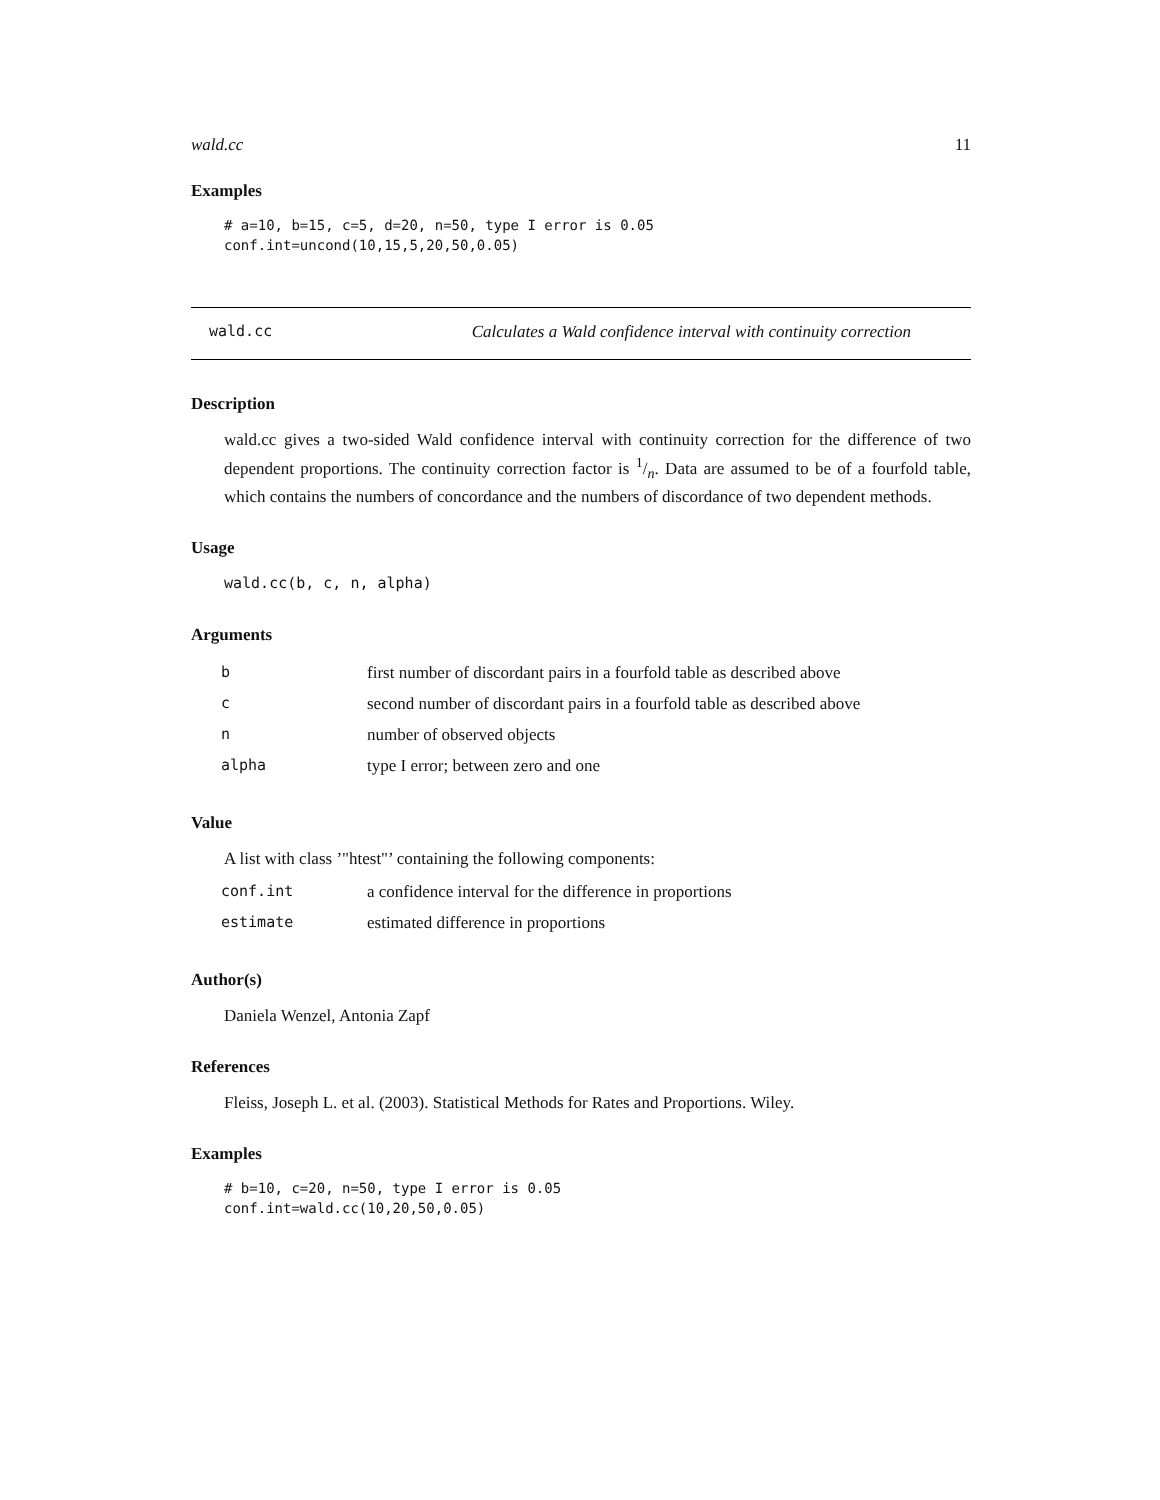wald.cc 11
Examples
# a=10, b=15, c=5, d=20, n=50, type I error is 0.05
conf.int=uncond(10,15,5,20,50,0.05)
wald.cc Calculates a Wald confidence interval with continuity correction
Description
wald.cc gives a two-sided Wald confidence interval with continuity correction for the difference of two dependent proportions. The continuity correction factor is 1/n. Data are assumed to be of a fourfold table, which contains the numbers of concordance and the numbers of discordance of two dependent methods.
Usage
wald.cc(b, c, n, alpha)
Arguments
| b | first number of discordant pairs in a fourfold table as described above |
| c | second number of discordant pairs in a fourfold table as described above |
| n | number of observed objects |
| alpha | type I error; between zero and one |
Value
A list with class ’"htest"’ containing the following components:
| conf.int | a confidence interval for the difference in proportions |
| estimate | estimated difference in proportions |
Author(s)
Daniela Wenzel, Antonia Zapf
References
Fleiss, Joseph L. et al. (2003). Statistical Methods for Rates and Proportions. Wiley.
Examples
# b=10, c=20, n=50, type I error is 0.05
conf.int=wald.cc(10,20,50,0.05)